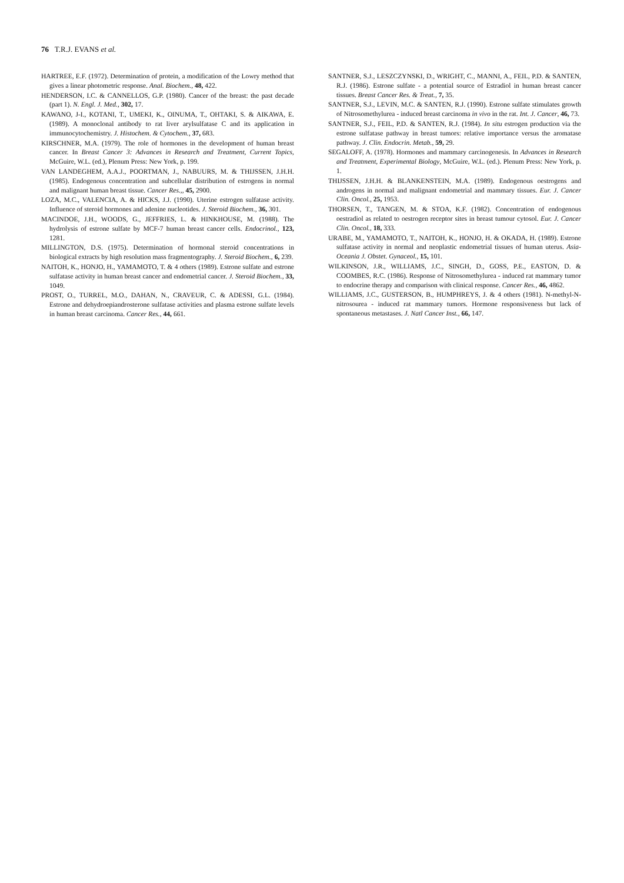76 T.R.J. EVANS et al.
HARTREE, E.F. (1972). Determination of protein, a modification of the Lowry method that gives a linear photometric response. Anal. Biochem., 48, 422.
HENDERSON, I.C. & CANNELLOS, G.P. (1980). Cancer of the breast: the past decade (part 1). N. Engl. J. Med., 302, 17.
KAWANO, J-I., KOTANI, T., UMEKI, K., OINUMA, T., OHTAKI, S. & AIKAWA, E. (1989). A monoclonal antibody to rat liver arylsulfatase C and its application in immunocytochemistry. J. Histochem. & Cytochem., 37, 683.
KIRSCHNER, M.A. (1979). The role of hormones in the development of human breast cancer. In Breast Cancer 3: Advances in Research and Treatment, Current Topics, McGuire, W.L. (ed.), Plenum Press: New York, p. 199.
VAN LANDEGHEM, A.A.J., POORTMAN, J., NABUURS, M. & THIJSSEN, J.H.H. (1985). Endogenous concentration and subcellular distribution of estrogens in normal and malignant human breast tissue. Cancer Res.,, 45, 2900.
LOZA, M.C., VALENCIA, A. & HICKS, J.J. (1990). Uterine estrogen sulfatase activity. Influence of steroid hormones and adenine nucleotides. J. Steroid Biochem., 36, 301.
MACINDOE, J.H., WOODS, G., JEFFRIES, L. & HINKHOUSE, M. (1988). The hydrolysis of estrone sulfate by MCF-7 human breast cancer cells. Endocrinol., 123, 1281.
MILLINGTON, D.S. (1975). Determination of hormonal steroid concentrations in biological extracts by high resolution mass fragmentography. J. Steroid Biochem., 6, 239.
NAITOH, K., HONJO, H., YAMAMOTO, T. & 4 others (1989). Estrone sulfate and estrone sulfatase activity in human breast cancer and endometrial cancer. J. Steroid Biochem., 33, 1049.
PROST, O., TURREL, M.O., DAHAN, N., CRAVEUR, C. & ADESSI, G.L. (1984). Estrone and dehydroepiandrosterone sulfatase activities and plasma estrone sulfate levels in human breast carcinoma. Cancer Res., 44, 661.
SANTNER, S.J., LESZCZYNSKI, D., WRIGHT, C., MANNI, A., FEIL, P.D. & SANTEN, R.J. (1986). Estrone sulfate - a potential source of Estradiol in human breast cancer tissues. Breast Cancer Res. & Treat., 7, 35.
SANTNER, S.J., LEVIN, M.C. & SANTEN, R.J. (1990). Estrone sulfate stimulates growth of Nitrosomethylurea - induced breast carcinoma in vivo in the rat. Int. J. Cancer, 46, 73.
SANTNER, S.J., FEIL, P.D. & SANTEN, R.J. (1984). In situ estrogen production via the estrone sulfatase pathway in breast tumors: relative importance versus the aromatase pathway. J. Clin. Endocrin. Metab., 59, 29.
SEGALOFF, A. (1978). Hormones and mammary carcinogenesis. In Advances in Research and Treatment, Experimental Biology, McGuire, W.L. (ed.). Plenum Press: New York, p. 1.
THIJSSEN, J.H.H. & BLANKENSTEIN, M.A. (1989). Endogenous oestrogens and androgens in normal and malignant endometrial and mammary tissues. Eur. J. Cancer Clin. Oncol., 25, 1953.
THORSEN, T., TANGEN, M. & STOA, K.F. (1982). Concentration of endogenous oestradiol as related to oestrogen receptor sites in breast tumour cytosol. Eur. J. Cancer Clin. Oncol., 18, 333.
URABE, M., YAMAMOTO, T., NAITOH, K., HONJO, H. & OKADA, H. (1989). Estrone sulfatase activity in normal and neoplastic endometrial tissues of human uterus. Asia-Oceania J. Obstet. Gynaceol., 15, 101.
WILKINSON, J.R., WILLIAMS, J.C., SINGH, D., GOSS, P.E., EASTON, D. & COOMBES, R.C. (1986). Response of Nitrosomethylurea - induced rat mammary tumor to endocrine therapy and comparison with clinical response. Cancer Res., 46, 4862.
WILLIAMS, J.C., GUSTERSON, B., HUMPHREYS, J. & 4 others (1981). N-methyl-N-nitrosourea - induced rat mammary tumors. Hormone responsiveness but lack of spontaneous metastases. J. Natl Cancer Inst., 66, 147.